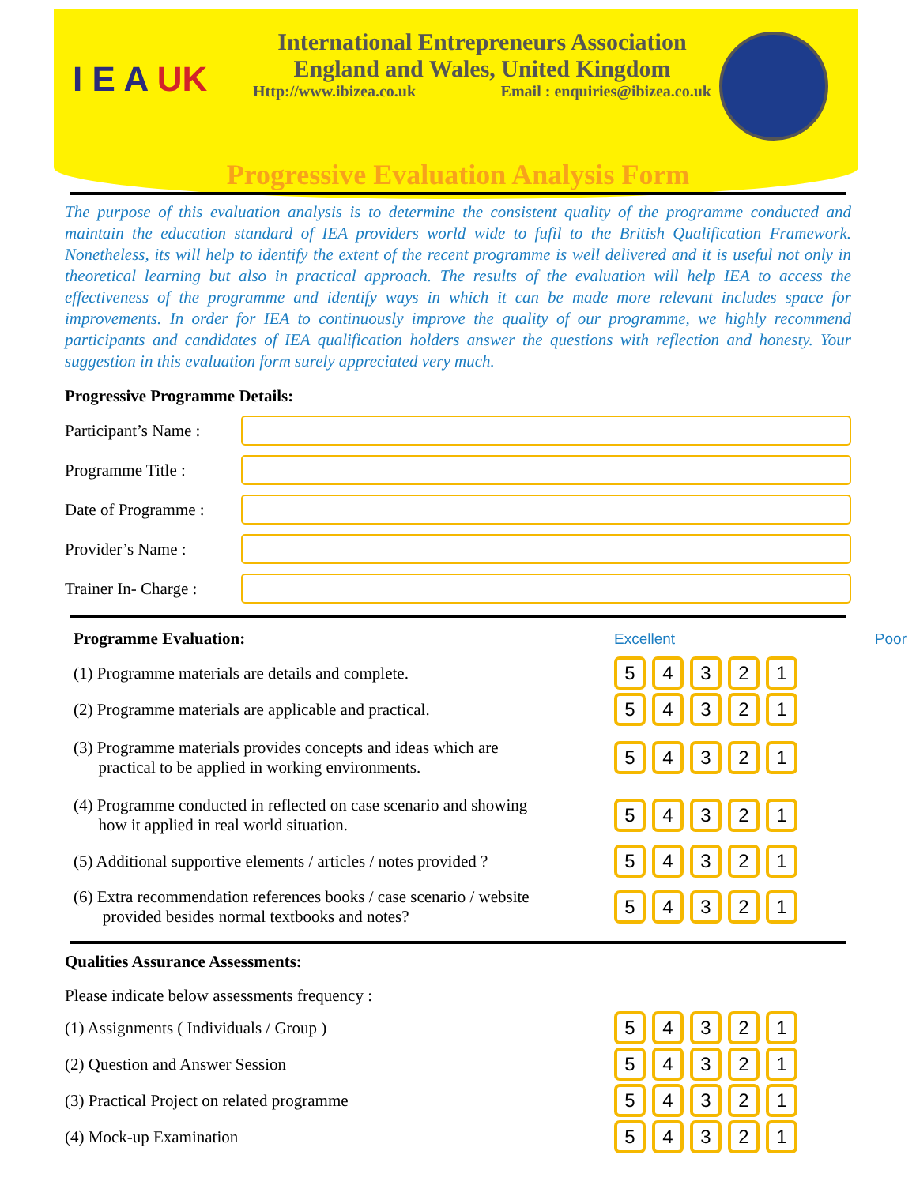I E A UK
International Entrepreneurs Association
England and Wales, United Kingdom
Http://www.ibizea.co.uk Email : enquiries@ibizea.co.uk
Progressive Evaluation Analysis Form
The purpose of this evaluation analysis is to determine the consistent quality of the programme conducted and maintain the education standard of IEA providers world wide to fufil to the British Qualification Framework. Nonetheless, its will help to identify the extent of the recent programme is well delivered and it is useful not only in theoretical learning but also in practical approach. The results of the evaluation will help IEA to access the effectiveness of the programme and identify ways in which it can be made more relevant includes space for improvements. In order for IEA to continuously improve the quality of our programme, we highly recommend participants and candidates of IEA qualification holders answer the questions with reflection and honesty. Your suggestion in this evaluation form surely appreciated very much.
Progressive Programme Details:
Participant’s Name :
Programme Title :
Date of Programme :
Provider’s Name :
Trainer In- Charge :
Programme Evaluation: Excellent Poor
(1) Programme materials are details and complete.
54321
(2) Programme materials are applicable and practical.
54321
(3) Programme materials provides concepts and ideas which are
practical to be applied in working environments.
54321
(4) Programme conducted in reflected on case scenario and showing
how it applied in real world situation.
54321
(5) Additional supportive elements / articles / notes provided ?
54321
(6) Extra recommendation references books / case scenario / website
provided besides normal textbooks and notes?
54321
Qualities Assurance Assessments:
Please indicate below assessments frequency :
(1) Assignments ( Individuals / Group )
54321
(2) Question and Answer Session
54321
(3) Practical Project on related programme
54321
(4) Mock-up Examination
54321